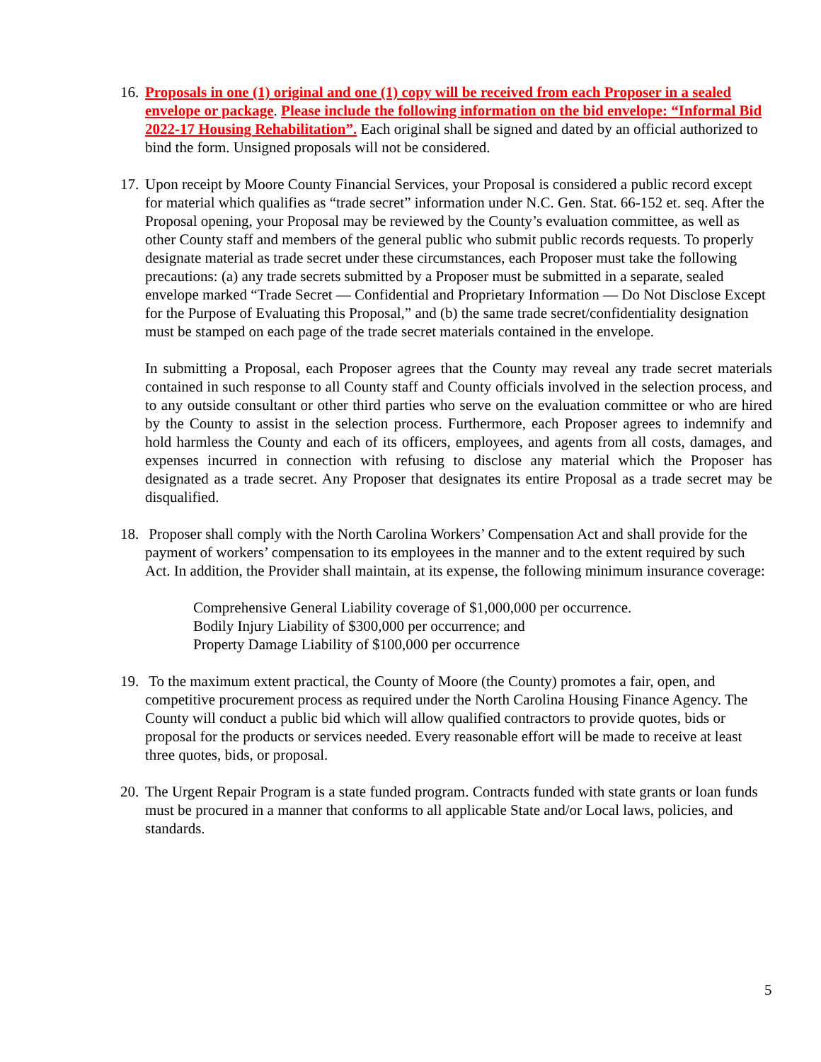16. Proposals in one (1) original and one (1) copy will be received from each Proposer in a sealed envelope or package. Please include the following information on the bid envelope: “Informal Bid 2022-17 Housing Rehabilitation”. Each original shall be signed and dated by an official authorized to bind the form. Unsigned proposals will not be considered.
17. Upon receipt by Moore County Financial Services, your Proposal is considered a public record except for material which qualifies as “trade secret” information under N.C. Gen. Stat. 66-152 et. seq. After the Proposal opening, your Proposal may be reviewed by the County’s evaluation committee, as well as other County staff and members of the general public who submit public records requests. To properly designate material as trade secret under these circumstances, each Proposer must take the following precautions: (a) any trade secrets submitted by a Proposer must be submitted in a separate, sealed envelope marked “Trade Secret — Confidential and Proprietary Information — Do Not Disclose Except for the Purpose of Evaluating this Proposal,” and (b) the same trade secret/confidentiality designation must be stamped on each page of the trade secret materials contained in the envelope.
In submitting a Proposal, each Proposer agrees that the County may reveal any trade secret materials contained in such response to all County staff and County officials involved in the selection process, and to any outside consultant or other third parties who serve on the evaluation committee or who are hired by the County to assist in the selection process. Furthermore, each Proposer agrees to indemnify and hold harmless the County and each of its officers, employees, and agents from all costs, damages, and expenses incurred in connection with refusing to disclose any material which the Proposer has designated as a trade secret. Any Proposer that designates its entire Proposal as a trade secret may be disqualified.
18. Proposer shall comply with the North Carolina Workers’ Compensation Act and shall provide for the payment of workers’ compensation to its employees in the manner and to the extent required by such Act. In addition, the Provider shall maintain, at its expense, the following minimum insurance coverage:
Comprehensive General Liability coverage of $1,000,000 per occurrence.
Bodily Injury Liability of $300,000 per occurrence; and
Property Damage Liability of $100,000 per occurrence
19. To the maximum extent practical, the County of Moore (the County) promotes a fair, open, and competitive procurement process as required under the North Carolina Housing Finance Agency. The County will conduct a public bid which will allow qualified contractors to provide quotes, bids or proposal for the products or services needed. Every reasonable effort will be made to receive at least three quotes, bids, or proposal.
20. The Urgent Repair Program is a state funded program. Contracts funded with state grants or loan funds must be procured in a manner that conforms to all applicable State and/or Local laws, policies, and standards.
5